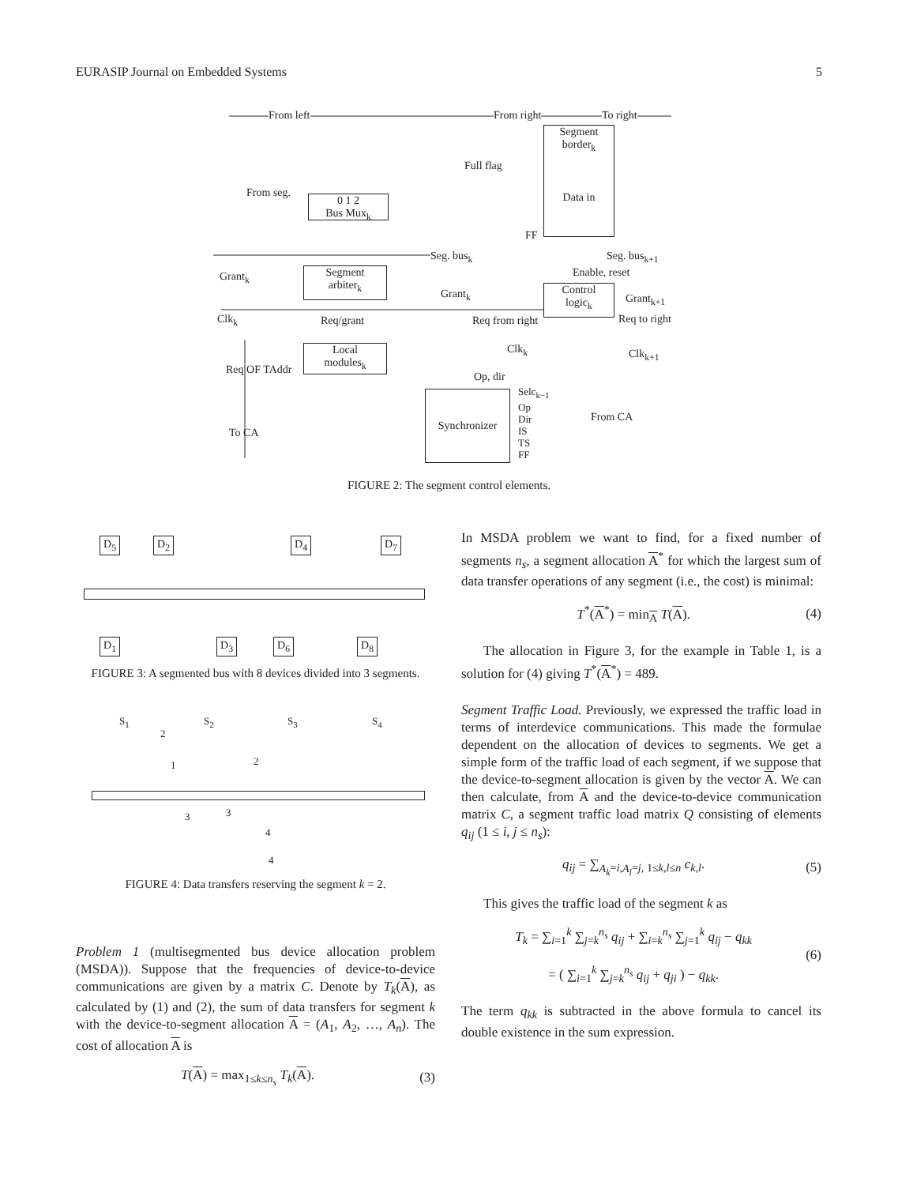EURASIP Journal on Embedded Systems 5
From left From right To right
Segment
border<sub>k</sub>
Data in
Full flag
From seg.
0 1 2
Bus Mux<sub>k</sub>
FF
Seg. bus<sub>k</sub> Seg. bus<sub>k+1</sub>
Enable, reset
Grant<sub>k</sub>
Segment
arbiter<sub>k</sub>
Grant<sub>k</sub>
Control
logic<sub>k</sub>
Grant<sub>k+1</sub>
Clk<sub>k</sub> Req/grant Req from right Req to right
Local
modules<sub>k</sub>
Clk<sub>k</sub> Clk<sub>k+1</sub>
Op, dir
Req OF TAddr
Synchronizer
Selc<sub>k−1</sub>
Op
Dir
IS
TS
FF
From CA
To CA
FIGURE 2: The segment control elements.
D<sub>5</sub> D<sub>2</sub> D<sub>4</sub> D<sub>7</sub>
D<sub>1</sub> D<sub>3</sub> D<sub>6</sub> D<sub>8</sub>
FIGURE 3: A segmented bus with 8 devices divided into 3 segments.
S<sub>1</sub> S<sub>2</sub> S<sub>3</sub> S<sub>4</sub>
2
1 2
3 3
4
4
FIGURE 4: Data transfers reserving the segment k = 2.
Problem 1 (multisegmented bus device allocation problem (MSDA)). Suppose that the frequencies of device-to-device communications are given by a matrix C. Denote by T<sub>k</sub>(A), as calculated by (1) and (2), the sum of data transfers for segment k with the device-to-segment allocation A = (A<sub>1</sub>, A<sub>2</sub>, …, A<sub>n</sub>). The cost of allocation A is
T(A) = max<sub>1≤k≤n<sub>s</sub></sub> T<sub>k</sub>(A). (3)
In MSDA problem we want to find, for a fixed number of segments n<sub>s</sub>, a segment allocation A<sup>*</sup> for which the largest sum of data transfer operations of any segment (i.e., the cost) is minimal:
T<sup>*</sup>(A<sup>*</sup>) = min<sub>A</sub> T(A). (4)
The allocation in Figure 3, for the example in Table 1, is a solution for (4) giving T<sup>*</sup>(A<sup>*</sup>) = 489.
Segment Traffic Load. Previously, we expressed the traffic load in terms of interdevice communications. This made the formulae dependent on the allocation of devices to segments. We get a simple form of the traffic load of each segment, if we suppose that the device-to-segment allocation is given by the vector A. We can then calculate, from A and the device-to-device communication matrix C, a segment traffic load matrix Q consisting of elements q<sub>ij</sub> (1 ≤ i, j ≤ n<sub>s</sub>):
q<sub>ij</sub> = ∑<sub>A<sub>k</sub>=i,A<sub>l</sub>=j, 1≤k,l≤n</sub> c<sub>k,l</sub>. (5)
This gives the traffic load of the segment k as
T<sub>k</sub> = ∑<sub>i=1</sub><sup>k</sup> ∑<sub>j=k</sub><sup>n<sub>s</sub></sup> q<sub>ij</sub> + ∑<sub>i=k</sub><sup>n<sub>s</sub></sup> ∑<sub>j=1</sub><sup>k</sup> q<sub>ij</sub> − q<sub>kk</sub>
= ( ∑<sub>i=1</sub><sup>k</sup> ∑<sub>j=k</sub><sup>n<sub>s</sub></sup> q<sub>ij</sub> + q<sub>ji</sub> ) − q<sub>kk</sub>. (6)
The term q<sub>kk</sub> is subtracted in the above formula to cancel its double existence in the sum expression.